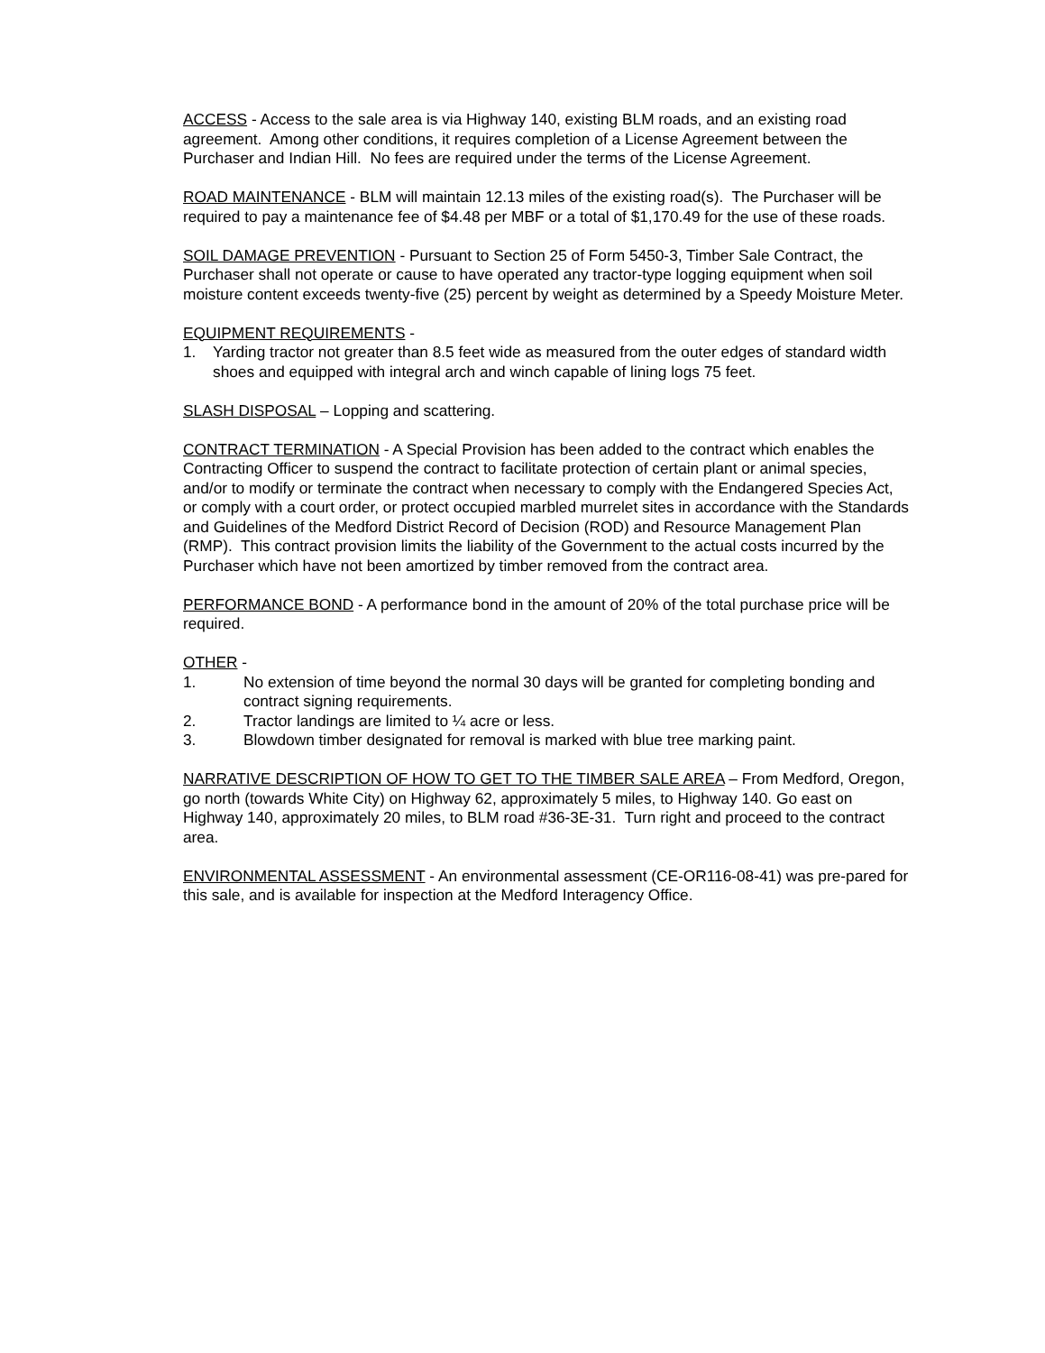ACCESS - Access to the sale area is via Highway 140, existing BLM roads, and an existing road agreement. Among other conditions, it requires completion of a License Agreement between the Purchaser and Indian Hill. No fees are required under the terms of the License Agreement.
ROAD MAINTENANCE - BLM will maintain 12.13 miles of the existing road(s). The Purchaser will be required to pay a maintenance fee of $4.48 per MBF or a total of $1,170.49 for the use of these roads.
SOIL DAMAGE PREVENTION - Pursuant to Section 25 of Form 5450-3, Timber Sale Contract, the Purchaser shall not operate or cause to have operated any tractor-type logging equipment when soil moisture content exceeds twenty-five (25) percent by weight as determined by a Speedy Moisture Meter.
EQUIPMENT REQUIREMENTS -
1. Yarding tractor not greater than 8.5 feet wide as measured from the outer edges of standard width shoes and equipped with integral arch and winch capable of lining logs 75 feet.
SLASH DISPOSAL – Lopping and scattering.
CONTRACT TERMINATION - A Special Provision has been added to the contract which enables the Contracting Officer to suspend the contract to facilitate protection of certain plant or animal species, and/or to modify or terminate the contract when necessary to comply with the Endangered Species Act, or comply with a court order, or protect occupied marbled murrelet sites in accordance with the Standards and Guidelines of the Medford District Record of Decision (ROD) and Resource Management Plan (RMP). This contract provision limits the liability of the Government to the actual costs incurred by the Purchaser which have not been amortized by timber removed from the contract area.
PERFORMANCE BOND - A performance bond in the amount of 20% of the total purchase price will be required.
OTHER -
1. No extension of time beyond the normal 30 days will be granted for completing bonding and contract signing requirements.
2. Tractor landings are limited to ¼ acre or less.
3. Blowdown timber designated for removal is marked with blue tree marking paint.
NARRATIVE DESCRIPTION OF HOW TO GET TO THE TIMBER SALE AREA – From Medford, Oregon, go north (towards White City) on Highway 62, approximately 5 miles, to Highway 140. Go east on Highway 140, approximately 20 miles, to BLM road #36-3E-31. Turn right and proceed to the contract area.
ENVIRONMENTAL ASSESSMENT - An environmental assessment (CE-OR116-08-41) was pre-pared for this sale, and is available for inspection at the Medford Interagency Office.